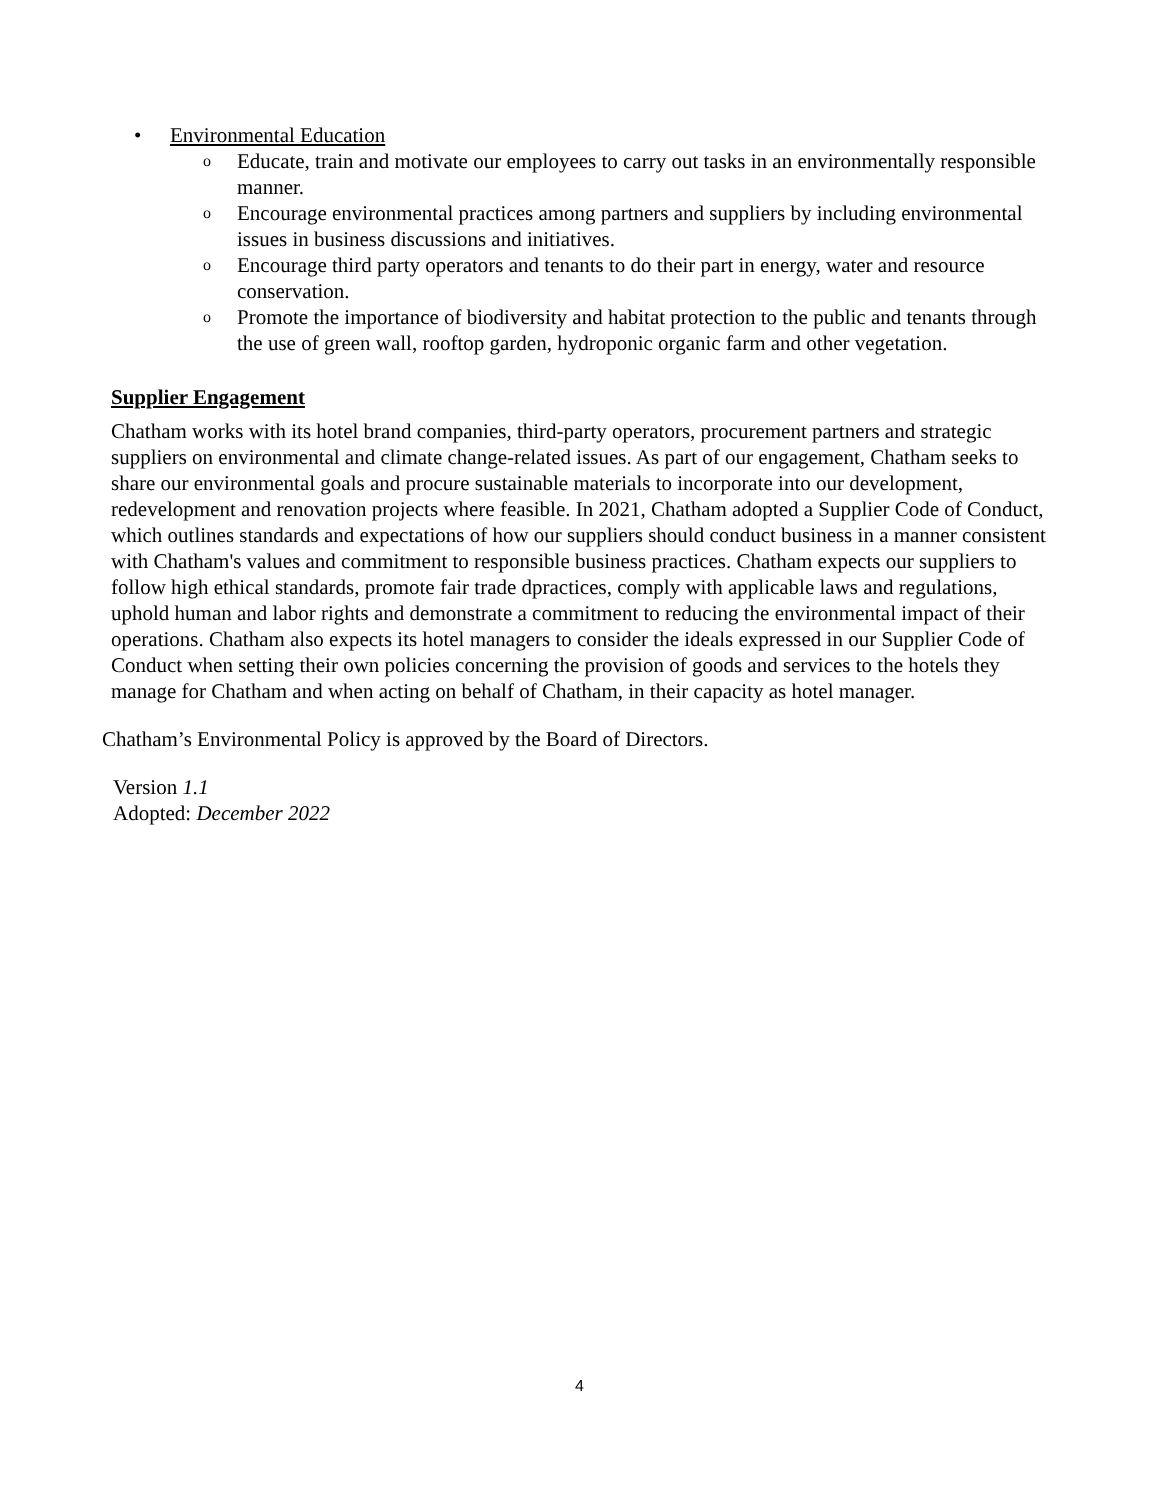• Environmental Education
o Educate, train and motivate our employees to carry out tasks in an environmentally responsible manner.
o Encourage environmental practices among partners and suppliers by including environmental issues in business discussions and initiatives.
o Encourage third party operators and tenants to do their part in energy, water and resource conservation.
o Promote the importance of biodiversity and habitat protection to the public and tenants through the use of green wall, rooftop garden, hydroponic organic farm and other vegetation.
Supplier Engagement
Chatham works with its hotel brand companies, third-party operators, procurement partners and strategic suppliers on environmental and climate change-related issues. As part of our engagement, Chatham seeks to share our environmental goals and procure sustainable materials to incorporate into our development, redevelopment and renovation projects where feasible. In 2021, Chatham adopted a Supplier Code of Conduct, which outlines standards and expectations of how our suppliers should conduct business in a manner consistent with Chatham's values and commitment to responsible business practices. Chatham expects our suppliers to follow high ethical standards, promote fair trade dpractices, comply with applicable laws and regulations, uphold human and labor rights and demonstrate a commitment to reducing the environmental impact of their operations. Chatham also expects its hotel managers to consider the ideals expressed in our Supplier Code of Conduct when setting their own policies concerning the provision of goods and services to the hotels they manage for Chatham and when acting on behalf of Chatham, in their capacity as hotel manager.
Chatham’s Environmental Policy is approved by the Board of Directors.
Version 1.1
Adopted: December 2022
4